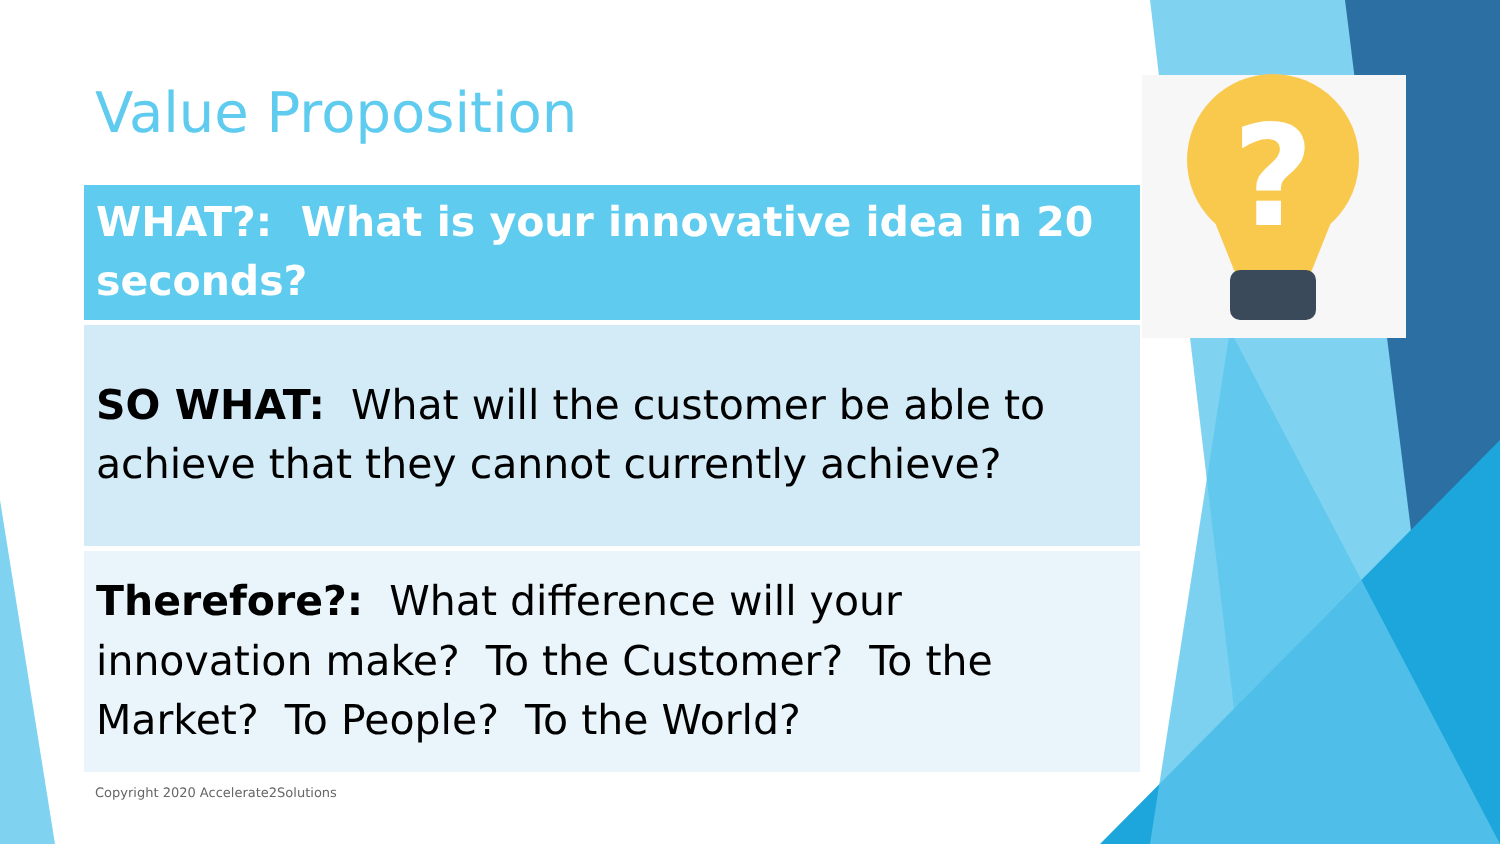?
Value Proposition
| WHAT?: What is your innovative idea in 20 seconds? |
| SO WHAT: What will the customer be able to achieve that they cannot currently achieve? |
| Therefore?: What difference will your innovation make? To the Customer? To the Market? To People? To the World? |
Copyright 2020 Accelerate2Solutions